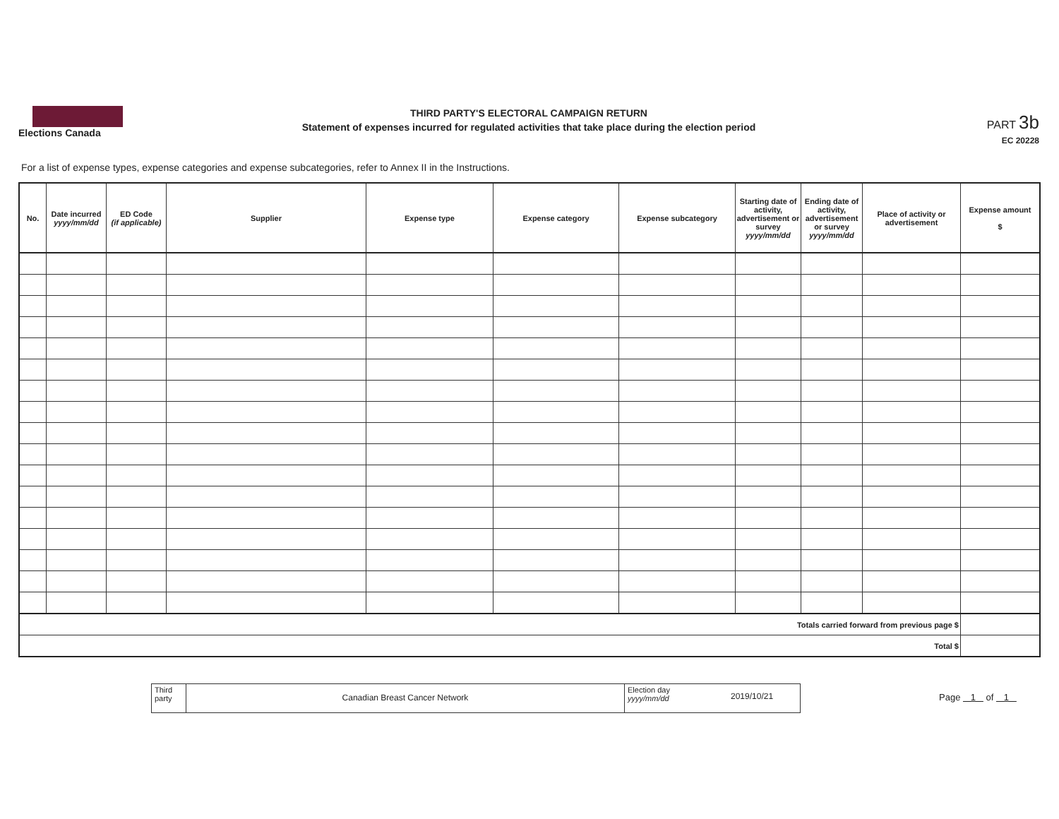Elections Canada
THIRD PARTY'S ELECTORAL CAMPAIGN RETURN
Statement of expenses incurred for regulated activities that take place during the election period
PART 3b
EC 20228
For a list of expense types, expense categories and expense subcategories, refer to Annex II in the Instructions.
| No. | Date incurred yyyy/mm/dd | ED Code (if applicable) | Supplier | Expense type | Expense category | Expense subcategory | Starting date of activity, advertisement or survey yyyy/mm/dd | Ending date of activity, advertisement or survey yyyy/mm/dd | Place of activity or advertisement | Expense amount $ |
| --- | --- | --- | --- | --- | --- | --- | --- | --- | --- | --- |
| Totals carried forward from previous page $ | | | | | | | | | | |
| Total $ | | | | | | | | | | |
Third party
Canadian Breast Cancer Network
Election day
yyyy/mm/dd
2019/10/21
Page 1 of 1